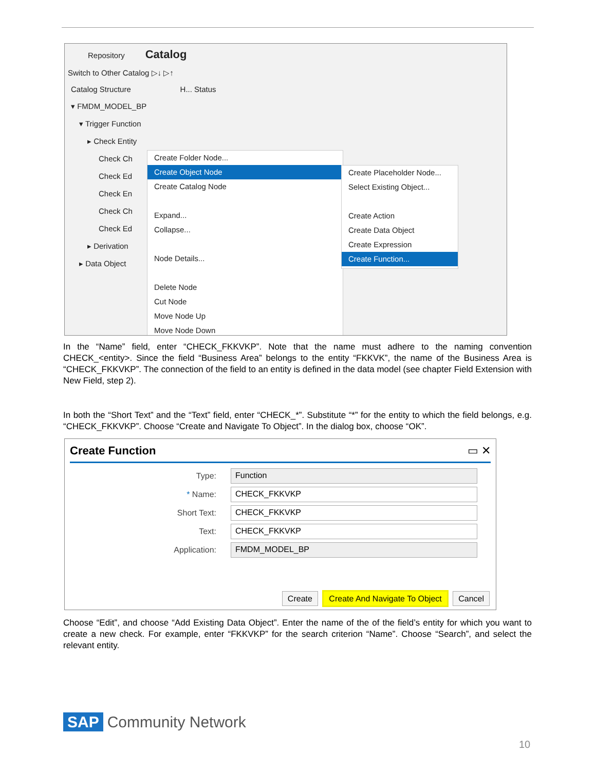Repository Catalog
Switch to Other Catalog ▷↓ ▷↑
Catalog Structure H... Status
▾ FMDM_MODEL_BP
▾ Trigger Function
▸ Check Entity
Check Ch
Check Ed
Check En
Check Ch
Check Ed
▸ Derivation
▸ Data Object
Create Folder Node...
Create Object Node
Create Catalog Node
Expand...
Collapse...
Node Details...
Delete Node
Cut Node
Move Node Up
Move Node Down
Create Placeholder Node...
Select Existing Object...
Create Action
Create Data Object
Create Expression
Create Function...
In the “Name” field, enter “CHECK_FKKVKP”. Note that the name must adhere to the naming convention CHECK_<entity>. Since the field “Business Area” belongs to the entity “FKKVK”, the name of the Business Area is “CHECK_FKKVKP”. The connection of the field to an entity is defined in the data model (see chapter Field Extension with New Field, step 2).
In both the “Short Text” and the “Text” field, enter “CHECK_*”. Substitute “*” for the entity to which the field belongs, e.g. “CHECK_FKKVKP”. Choose “Create and Navigate To Object”. In the dialog box, choose “OK”.
Create Function ▭ ✕
Type: Function
* Name: CHECK_FKKVKP
Short Text: CHECK_FKKVKP
Text: CHECK_FKKVKP
Application: FMDM_MODEL_BP
Create Create And Navigate To Object Cancel
Choose “Edit”, and choose “Add Existing Data Object”. Enter the name of the of the field’s entity for which you want to create a new check. For example, enter “FKKVKP” for the search criterion “Name”. Choose “Search”, and select the relevant entity.
SAP Community Network
10